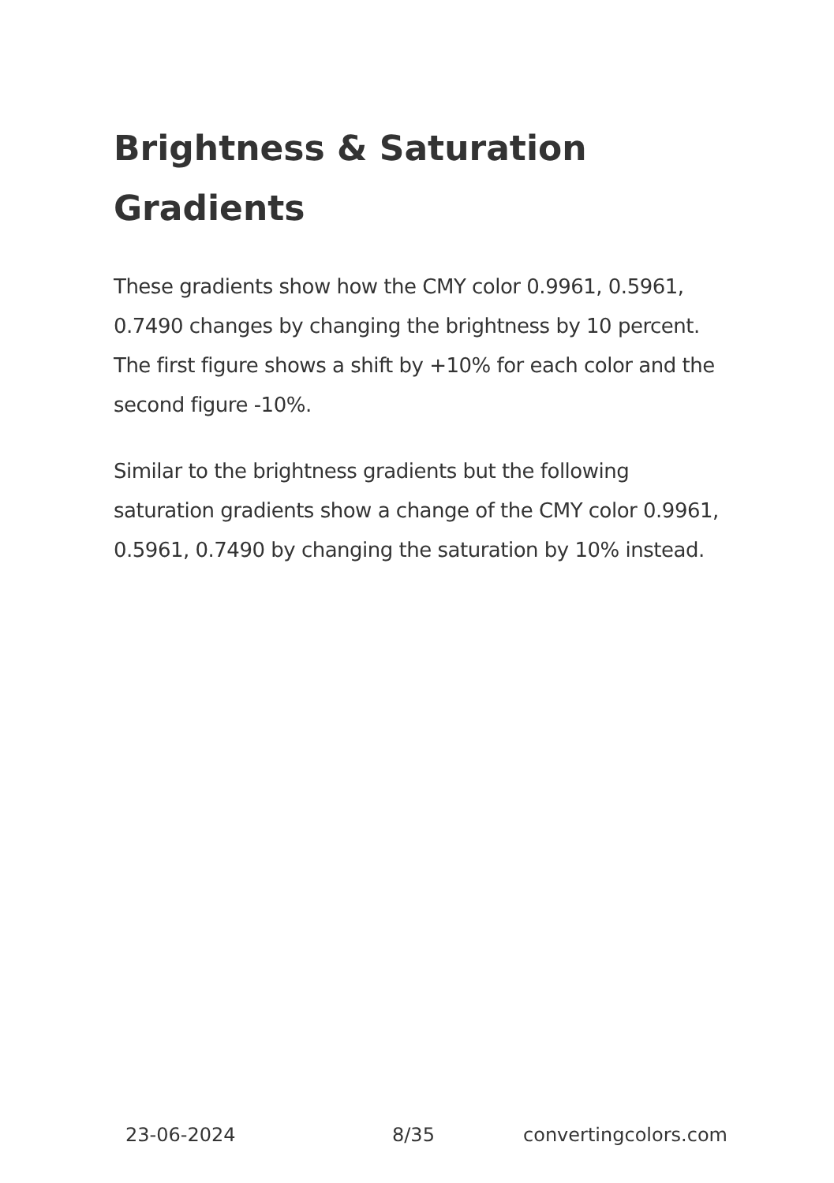Brightness & Saturation Gradients
These gradients show how the CMY color 0.9961, 0.5961, 0.7490 changes by changing the brightness by 10 percent. The first figure shows a shift by +10% for each color and the second figure -10%.
Similar to the brightness gradients but the following saturation gradients show a change of the CMY color 0.9961, 0.5961, 0.7490 by changing the saturation by 10% instead.
23-06-2024 8/35 convertingcolors.com